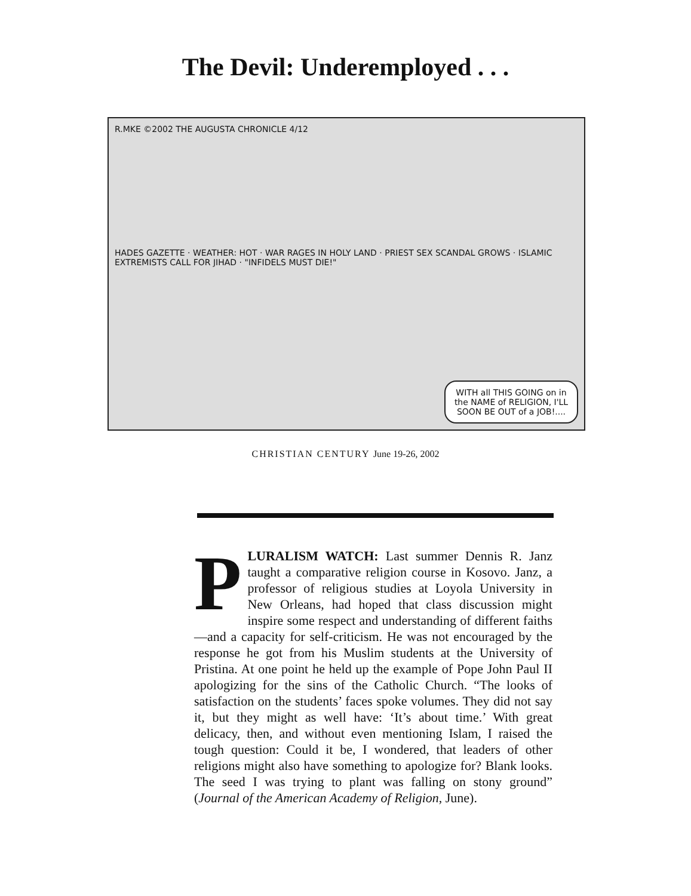The Devil: Underemployed . . .
R.MKE ©2002 THE AUGUSTA CHRONICLE 4/12
HADES GAZETTE · WEATHER: HOT · WAR RAGES IN HOLY LAND · PRIEST SEX SCANDAL GROWS · ISLAMIC EXTREMISTS CALL FOR JIHAD · "INFIDELS MUST DIE!"
WITH all THIS GOING on in the NAME of RELIGION, I'LL SOON BE OUT of a JOB!....
CHRISTIAN CENTURY June 19-26, 2002
PLURALISM WATCH: Last summer Dennis R. Janz taught a comparative religion course in Kosovo. Janz, a professor of religious studies at Loyola University in New Orleans, had hoped that class discussion might inspire some respect and understanding of different faiths—and a capacity for self-criticism. He was not encouraged by the response he got from his Muslim students at the University of Pristina. At one point he held up the example of Pope John Paul II apologizing for the sins of the Catholic Church. “The looks of satisfaction on the students’ faces spoke volumes. They did not say it, but they might as well have: ‘It’s about time.’ With great delicacy, then, and without even mentioning Islam, I raised the tough question: Could it be, I wondered, that leaders of other religions might also have something to apologize for? Blank looks. The seed I was trying to plant was falling on stony ground” (Journal of the American Academy of Religion, June).